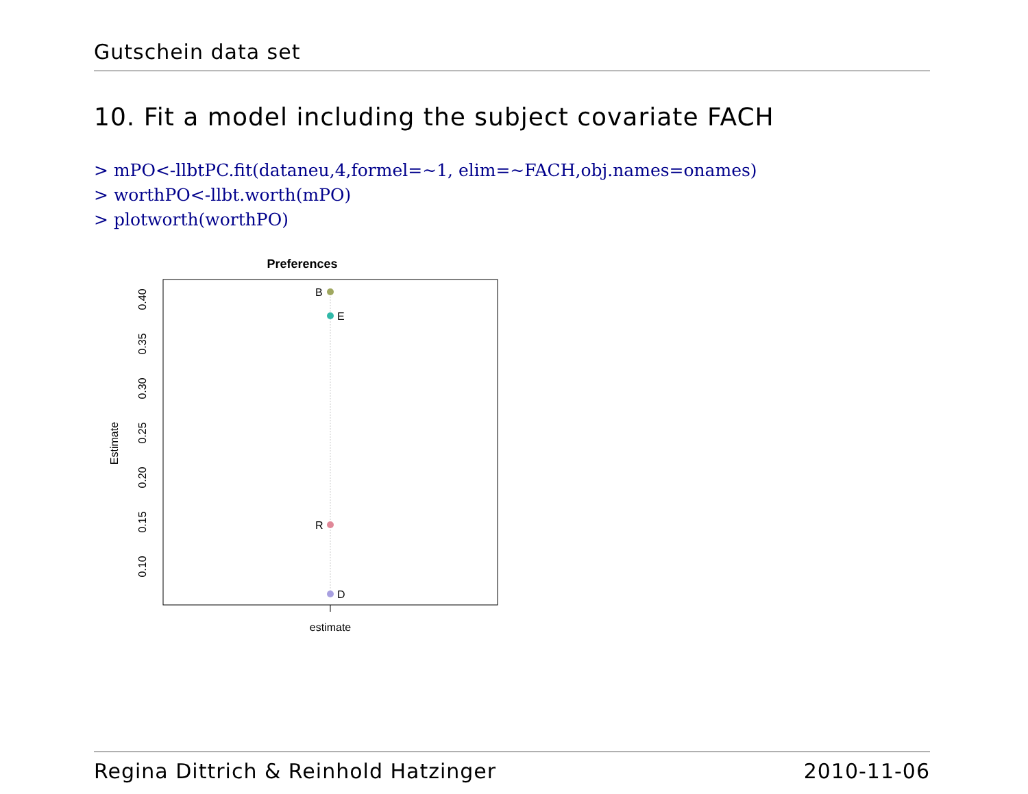Gutschein data set
10. Fit a model including the subject covariate FACH
> mPO<-llbtPC.fit(dataneu,4,formel=~1, elim=~FACH,obj.names=onames)
> worthPO<-llbt.worth(mPO)
> plotworth(worthPO)
Preferences
B
E
R
D
estimate
Estimate
0.40
0.35
0.30
0.25
0.20
0.15
0.10
Regina Dittrich & Reinhold Hatzinger 2010-11-06